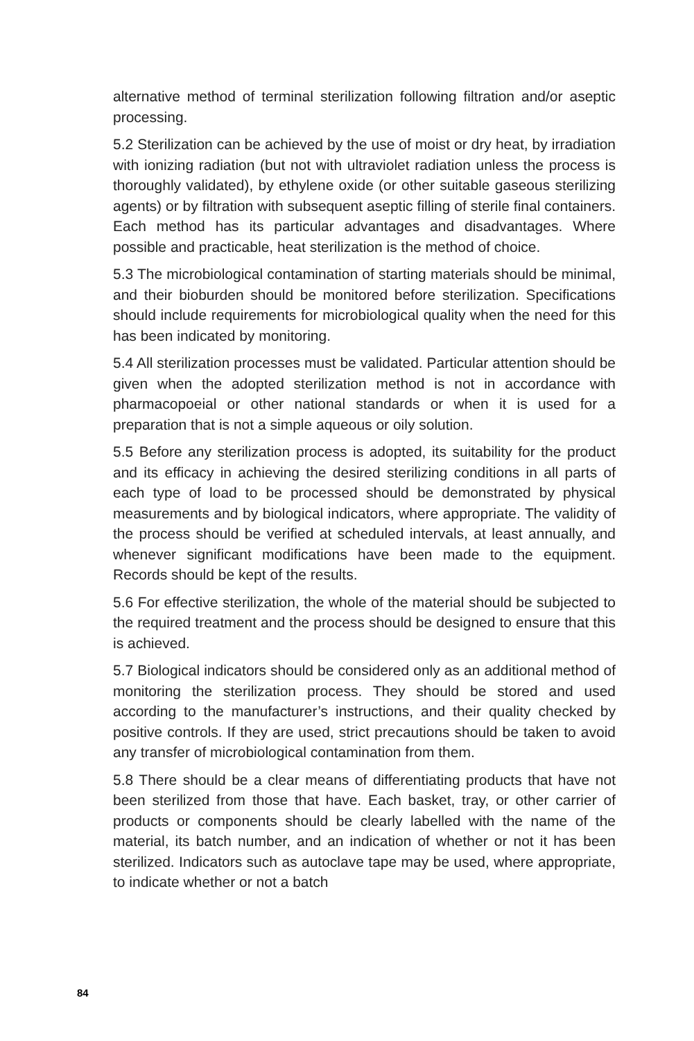alternative method of terminal sterilization following filtration and/or aseptic processing.
5.2 Sterilization can be achieved by the use of moist or dry heat, by irradiation with ionizing radiation (but not with ultraviolet radiation unless the process is thoroughly validated), by ethylene oxide (or other suitable gaseous sterilizing agents) or by filtration with subsequent aseptic filling of sterile final containers. Each method has its particular advantages and disadvantages. Where possible and practicable, heat sterilization is the method of choice.
5.3 The microbiological contamination of starting materials should be minimal, and their bioburden should be monitored before sterilization. Specifications should include requirements for microbiological quality when the need for this has been indicated by monitoring.
5.4 All sterilization processes must be validated. Particular attention should be given when the adopted sterilization method is not in accordance with pharmacopoeial or other national standards or when it is used for a preparation that is not a simple aqueous or oily solution.
5.5 Before any sterilization process is adopted, its suitability for the product and its efficacy in achieving the desired sterilizing conditions in all parts of each type of load to be processed should be demonstrated by physical measurements and by biological indicators, where appropriate. The validity of the process should be verified at scheduled intervals, at least annually, and whenever significant modifications have been made to the equipment. Records should be kept of the results.
5.6 For effective sterilization, the whole of the material should be subjected to the required treatment and the process should be designed to ensure that this is achieved.
5.7 Biological indicators should be considered only as an additional method of monitoring the sterilization process. They should be stored and used according to the manufacturer’s instructions, and their quality checked by positive controls. If they are used, strict precautions should be taken to avoid any transfer of microbiological contamination from them.
5.8 There should be a clear means of differentiating products that have not been sterilized from those that have. Each basket, tray, or other carrier of products or components should be clearly labelled with the name of the material, its batch number, and an indication of whether or not it has been sterilized. Indicators such as autoclave tape may be used, where appropriate, to indicate whether or not a batch
84